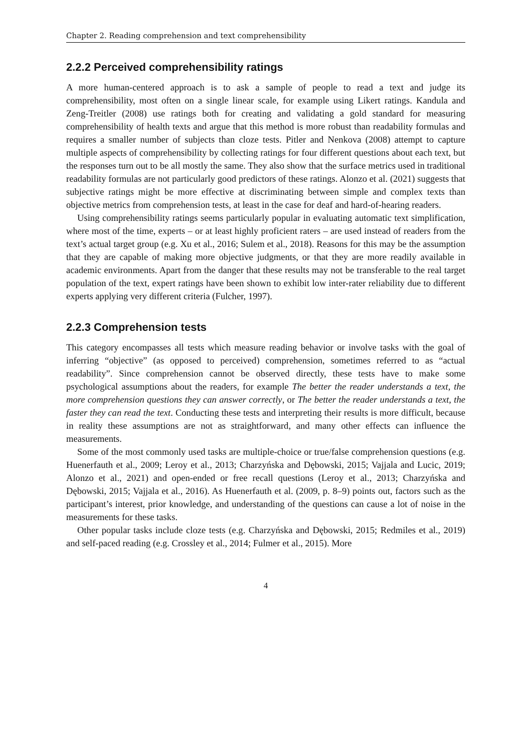Chapter 2. Reading comprehension and text comprehensibility
2.2.2 Perceived comprehensibility ratings
A more human-centered approach is to ask a sample of people to read a text and judge its comprehensibility, most often on a single linear scale, for example using Likert ratings. Kandula and Zeng-Treitler (2008) use ratings both for creating and validating a gold standard for measuring comprehensibility of health texts and argue that this method is more robust than readability formulas and requires a smaller number of subjects than cloze tests. Pitler and Nenkova (2008) attempt to capture multiple aspects of comprehensibility by collecting ratings for four different questions about each text, but the responses turn out to be all mostly the same. They also show that the surface metrics used in traditional readability formulas are not particularly good predictors of these ratings. Alonzo et al. (2021) suggests that subjective ratings might be more effective at discriminating between simple and complex texts than objective metrics from comprehension tests, at least in the case for deaf and hard-of-hearing readers.
Using comprehensibility ratings seems particularly popular in evaluating automatic text simplification, where most of the time, experts – or at least highly proficient raters – are used instead of readers from the text’s actual target group (e.g. Xu et al., 2016; Sulem et al., 2018). Reasons for this may be the assumption that they are capable of making more objective judgments, or that they are more readily available in academic environments. Apart from the danger that these results may not be transferable to the real target population of the text, expert ratings have been shown to exhibit low inter-rater reliability due to different experts applying very different criteria (Fulcher, 1997).
2.2.3 Comprehension tests
This category encompasses all tests which measure reading behavior or involve tasks with the goal of inferring “objective” (as opposed to perceived) comprehension, sometimes referred to as “actual readability”. Since comprehension cannot be observed directly, these tests have to make some psychological assumptions about the readers, for example The better the reader understands a text, the more comprehension questions they can answer correctly, or The better the reader understands a text, the faster they can read the text. Conducting these tests and interpreting their results is more difficult, because in reality these assumptions are not as straightforward, and many other effects can influence the measurements.
Some of the most commonly used tasks are multiple-choice or true/false comprehension questions (e.g. Huenerfauth et al., 2009; Leroy et al., 2013; Charzyńska and Dębowski, 2015; Vajjala and Lucic, 2019; Alonzo et al., 2021) and open-ended or free recall questions (Leroy et al., 2013; Charzyńska and Dębowski, 2015; Vajjala et al., 2016). As Huenerfauth et al. (2009, p. 8–9) points out, factors such as the participant’s interest, prior knowledge, and understanding of the questions can cause a lot of noise in the measurements for these tasks.
Other popular tasks include cloze tests (e.g. Charzyńska and Dębowski, 2015; Redmiles et al., 2019) and self-paced reading (e.g. Crossley et al., 2014; Fulmer et al., 2015). More
4